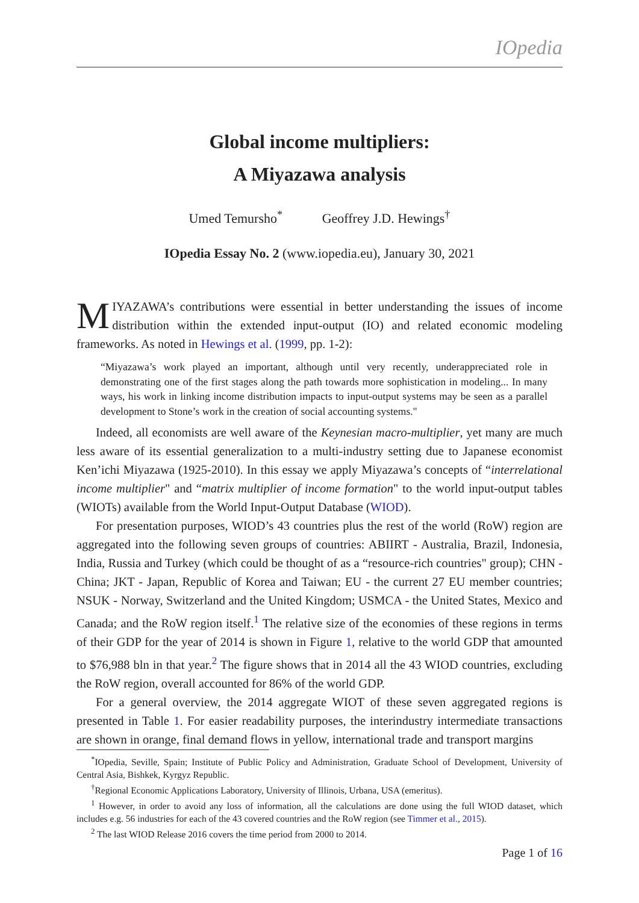IOpedia
Global income multipliers:
A Miyazawa analysis
Umed Temursho<sup>*</sup> Geoffrey J.D. Hewings<sup>†</sup>
IOpedia Essay No. 2 (www.iopedia.eu), January 30, 2021
MIYAZAWA’s contributions were essential in better understanding the issues of income distribution within the extended input-output (IO) and related economic modeling frameworks. As noted in Hewings et al. (1999, pp. 1-2):
“Miyazawa’s work played an important, although until very recently, underappreciated role in demonstrating one of the first stages along the path towards more sophistication in modeling... In many ways, his work in linking income distribution impacts to input-output systems may be seen as a parallel development to Stone’s work in the creation of social accounting systems."
Indeed, all economists are well aware of the Keynesian macro-multiplier, yet many are much less aware of its essential generalization to a multi-industry setting due to Japanese economist Ken’ichi Miyazawa (1925-2010). In this essay we apply Miyazawa’s concepts of “interrelational income multiplier" and “matrix multiplier of income formation" to the world input-output tables (WIOTs) available from the World Input-Output Database (WIOD).
For presentation purposes, WIOD’s 43 countries plus the rest of the world (RoW) region are aggregated into the following seven groups of countries: ABIIRT - Australia, Brazil, Indonesia, India, Russia and Turkey (which could be thought of as a “resource-rich countries" group); CHN - China; JKT - Japan, Republic of Korea and Taiwan; EU - the current 27 EU member countries; NSUK - Norway, Switzerland and the United Kingdom; USMCA - the United States, Mexico and Canada; and the RoW region itself.<sup>1</sup> The relative size of the economies of these regions in terms of their GDP for the year of 2014 is shown in Figure 1, relative to the world GDP that amounted to $76,988 bln in that year.<sup>2</sup> The figure shows that in 2014 all the 43 WIOD countries, excluding the RoW region, overall accounted for 86% of the world GDP.
For a general overview, the 2014 aggregate WIOT of these seven aggregated regions is presented in Table 1. For easier readability purposes, the interindustry intermediate transactions are shown in orange, final demand flows in yellow, international trade and transport margins
<sup>*</sup> IOpedia, Seville, Spain; Institute of Public Policy and Administration, Graduate School of Development, University of Central Asia, Bishkek, Kyrgyz Republic.
<sup>†</sup> Regional Economic Applications Laboratory, University of Illinois, Urbana, USA (emeritus).
<sup>1</sup> However, in order to avoid any loss of information, all the calculations are done using the full WIOD dataset, which includes e.g. 56 industries for each of the 43 covered countries and the RoW region (see Timmer et al., 2015).
<sup>2</sup> The last WIOD Release 2016 covers the time period from 2000 to 2014.
Page 1 of 16